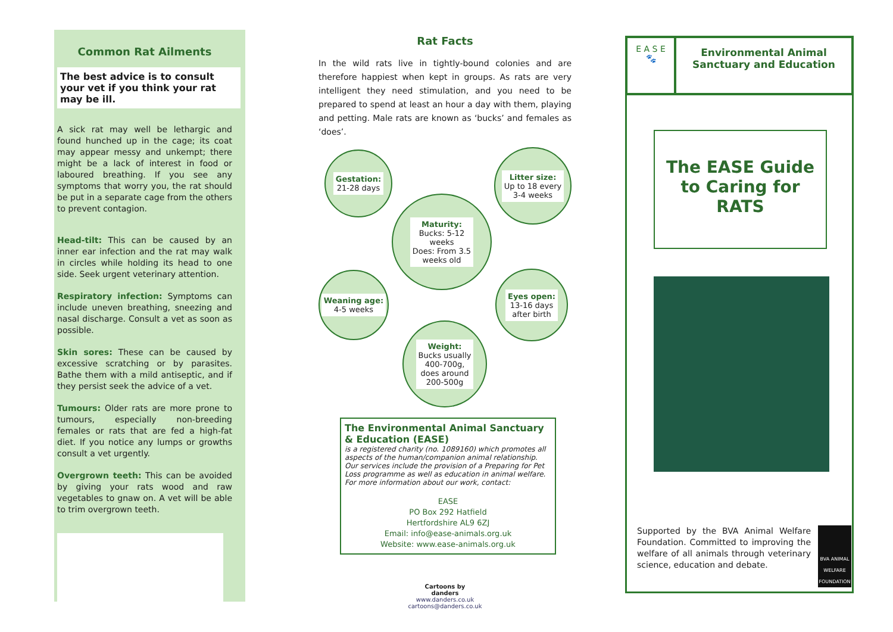Common Rat Ailments
The best advice is to consult your vet if you think your rat may be ill.
A sick rat may well be lethargic and found hunched up in the cage; its coat may appear messy and unkempt; there might be a lack of interest in food or laboured breathing. If you see any symptoms that worry you, the rat should be put in a separate cage from the others to prevent contagion.
Head-tilt: This can be caused by an inner ear infection and the rat may walk in circles while holding its head to one side. Seek urgent veterinary attention.
Respiratory infection: Symptoms can include uneven breathing, sneezing and nasal discharge. Consult a vet as soon as possible.
Skin sores: These can be caused by excessive scratching or by parasites. Bathe them with a mild antiseptic, and if they persist seek the advice of a vet.
Tumours: Older rats are more prone to tumours, especially non-breeding females or rats that are fed a high-fat diet. If you notice any lumps or growths consult a vet urgently.
Overgrown teeth: This can be avoided by giving your rats wood and raw vegetables to gnaw on. A vet will be able to trim overgrown teeth.
Rat Facts
In the wild rats live in tightly-bound colonies and are therefore happiest when kept in groups. As rats are very intelligent they need stimulation, and you need to be prepared to spend at least an hour a day with them, playing and petting. Male rats are known as ‘bucks’ and females as ‘does’.
Gestation:
21-28 days
Litter size:
Up to 18 every
3-4 weeks
Maturity:
Bucks: 5-12
weeks
Does: From 3.5
weeks old
Weaning age:
4-5 weeks
Eyes open:
13-16 days
after birth
Weight:
Bucks usually
400-700g,
does around
200-500g
The Environmental Animal Sanctuary & Education (EASE)
is a registered charity (no. 1089160) which promotes all aspects of the human/companion animal relationship. Our services include the provision of a Preparing for Pet Loss programme as well as education in animal welfare. For more information about our work, contact:
EASE
PO Box 292 Hatfield
Hertfordshire AL9 6ZJ
Email: info@ease-animals.org.uk
Website: www.ease-animals.org.uk
Cartoons by
danders
www.danders.co.uk
cartoons@danders.co.uk
E A S E
🐾
Environmental Animal Sanctuary and Education
The EASE Guide to Caring for RATS
Supported by the BVA Animal Welfare Foundation. Committed to improving the welfare of all animals through veterinary science, education and debate.
BVA ANIMAL WELFARE FOUNDATION